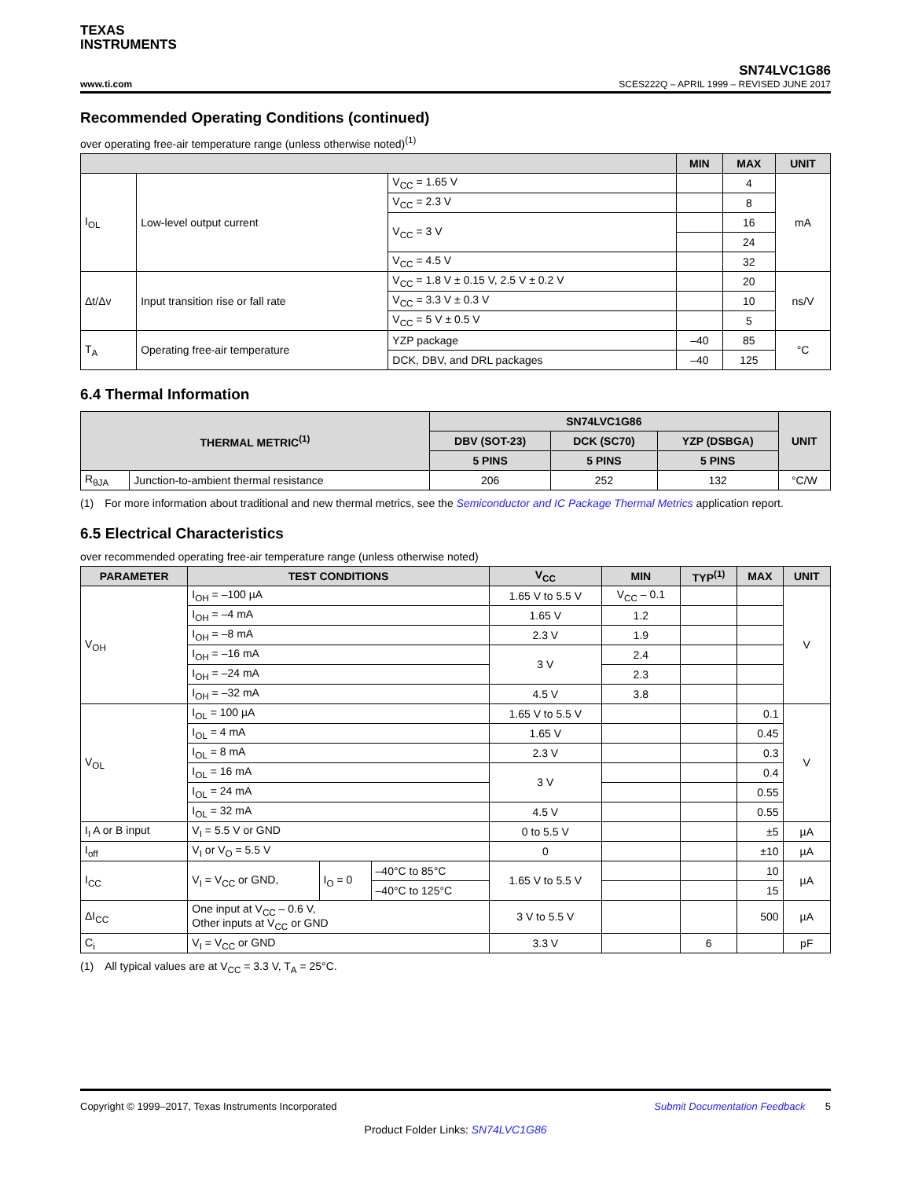TEXAS
INSTRUMENTS
www.ti.com
SN74LVC1G86
SCES222Q – APRIL 1999 – REVISED JUNE 2017
Recommended Operating Conditions (continued)
over operating free-air temperature range (unless otherwise noted)<sup>(1)</sup>
| | | | MIN | MAX | UNIT |
| --- | --- | --- | --- | --- | --- |
| I<sub>OL</sub> | Low-level output current | V<sub>CC</sub> = 1.65 V | | 4 | mA |
| | | V<sub>CC</sub> = 2.3 V | | 8 | |
| | | V<sub>CC</sub> = 3 V | | 16 | |
| | | | | 24 | |
| | | V<sub>CC</sub> = 4.5 V | | 32 | |
| Δt/Δv | Input transition rise or fall rate | V<sub>CC</sub> = 1.8 V ± 0.15 V, 2.5 V ± 0.2 V | | 20 | ns/V |
| | | V<sub>CC</sub> = 3.3 V ± 0.3 V | | 10 | |
| | | V<sub>CC</sub> = 5 V ± 0.5 V | | 5 | |
| T<sub>A</sub> | Operating free-air temperature | YZP package | –40 | 85 | °C |
| | | DCK, DBV, and DRL packages | –40 | 125 | |
6.4 Thermal Information
| THERMAL METRIC<sup>(1)</sup> | | SN74LVC1G86 | | | UNIT |
| --- | --- | --- | --- | --- | --- |
| | | DBV (SOT-23) | DCK (SC70) | YZP (DSBGA) | |
| | | 5 PINS | 5 PINS | 5 PINS | |
| R<sub>θJA</sub> | Junction-to-ambient thermal resistance | 206 | 252 | 132 | °C/W |
(1) For more information about traditional and new thermal metrics, see the Semiconductor and IC Package Thermal Metrics application report.
6.5 Electrical Characteristics
over recommended operating free-air temperature range (unless otherwise noted)
| PARAMETER | TEST CONDITIONS | | | V<sub>CC</sub> | MIN | TYP<sup>(1)</sup> | MAX | UNIT |
| --- | --- | --- | --- | --- | --- | --- | --- | --- |
| V<sub>OH</sub> | I<sub>OH</sub> = –100 µA | | | 1.65 V to 5.5 V | V<sub>CC</sub> – 0.1 | | | V |
| | I<sub>OH</sub> = –4 mA | | | 1.65 V | 1.2 | | | |
| | I<sub>OH</sub> = –8 mA | | | 2.3 V | 1.9 | | | |
| | I<sub>OH</sub> = –16 mA | | | 3 V | 2.4 | | | |
| | I<sub>OH</sub> = –24 mA | | | | 2.3 | | | |
| | I<sub>OH</sub> = –32 mA | | | 4.5 V | 3.8 | | | |
| V<sub>OL</sub> | I<sub>OL</sub> = 100 µA | | | 1.65 V to 5.5 V | | | 0.1 | V |
| | I<sub>OL</sub> = 4 mA | | | 1.65 V | | | 0.45 | |
| | I<sub>OL</sub> = 8 mA | | | 2.3 V | | | 0.3 | |
| | I<sub>OL</sub> = 16 mA | | | 3 V | | | 0.4 | |
| | I<sub>OL</sub> = 24 mA | | | | | | 0.55 | |
| | I<sub>OL</sub> = 32 mA | | | 4.5 V | | | 0.55 | |
| I<sub>I</sub> A or B input | V<sub>I</sub> = 5.5 V or GND | | | 0 to 5.5 V | | | ±5 | µA |
| I<sub>off</sub> | V<sub>I</sub> or V<sub>O</sub> = 5.5 V | | | 0 | | | ±10 | µA |
| I<sub>CC</sub> | V<sub>I</sub> = V<sub>CC</sub> or GND, | I<sub>O</sub> = 0 | –40°C to 85°C | 1.65 V to 5.5 V | | | 10 | µA |
| | | | –40°C to 125°C | | | | 15 | |
| ΔI<sub>CC</sub> | One input at V<sub>CC</sub> – 0.6 V, Other inputs at V<sub>CC</sub> or GND | | | 3 V to 5.5 V | | | 500 | µA |
| C<sub>i</sub> | V<sub>I</sub> = V<sub>CC</sub> or GND | | | 3.3 V | | 6 | | pF |
(1) All typical values are at V<sub>CC</sub> = 3.3 V, T<sub>A</sub> = 25°C.
Copyright © 1999–2017, Texas Instruments Incorporated Submit Documentation Feedback 5
Product Folder Links: SN74LVC1G86